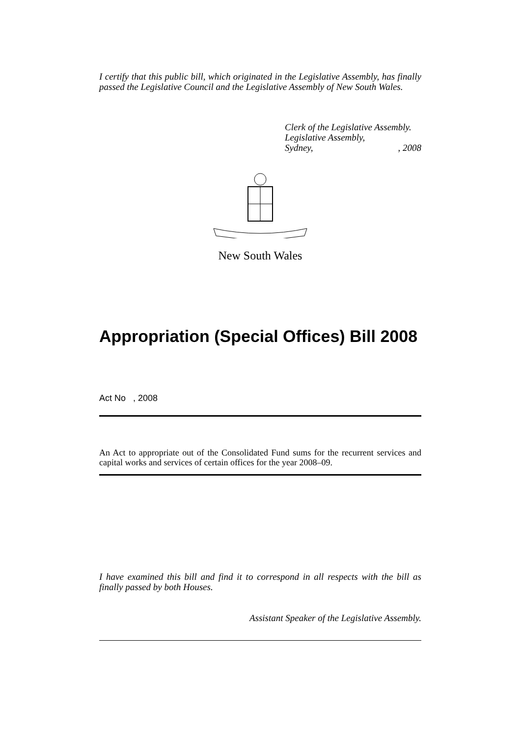I certify that this public bill, which originated in the Legislative Assembly, has finally passed the Legislative Council and the Legislative Assembly of New South Wales.
Clerk of the Legislative Assembly.
Legislative Assembly,
Sydney, , 2008
New South Wales
Appropriation (Special Offices) Bill 2008
Act No , 2008
An Act to appropriate out of the Consolidated Fund sums for the recurrent services and capital works and services of certain offices for the year 2008–09.
I have examined this bill and find it to correspond in all respects with the bill as finally passed by both Houses.
Assistant Speaker of the Legislative Assembly.